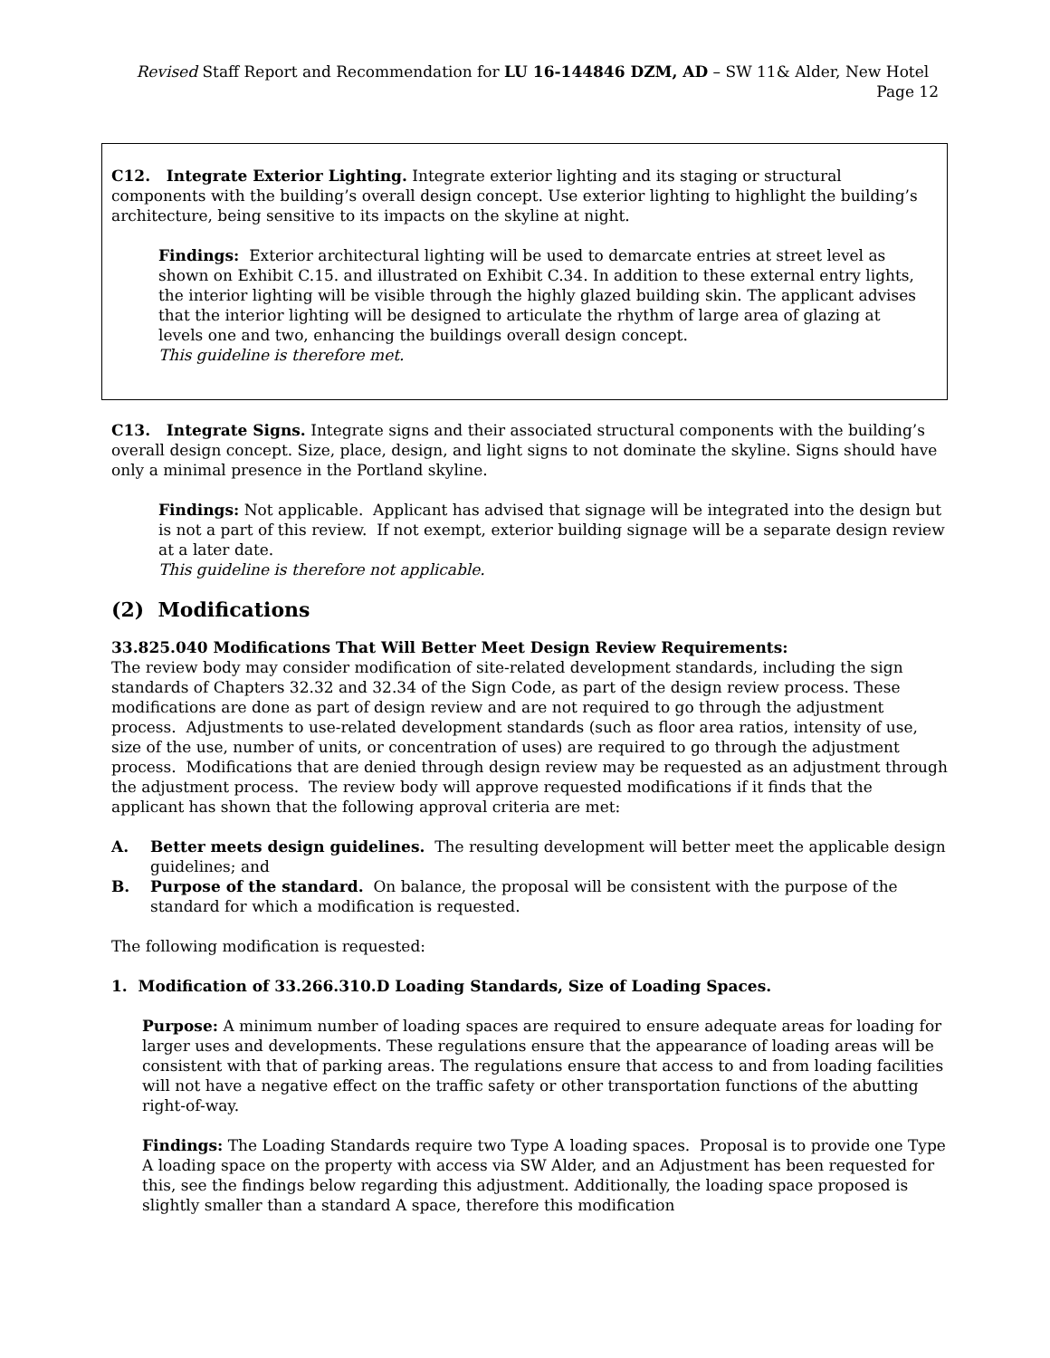Revised Staff Report and Recommendation for LU 16-144846 DZM, AD – SW 11& Alder, New Hotel Page 12
C12. Integrate Exterior Lighting. Integrate exterior lighting and its staging or structural components with the building’s overall design concept. Use exterior lighting to highlight the building’s architecture, being sensitive to its impacts on the skyline at night.
Findings: Exterior architectural lighting will be used to demarcate entries at street level as shown on Exhibit C.15. and illustrated on Exhibit C.34. In addition to these external entry lights, the interior lighting will be visible through the highly glazed building skin. The applicant advises that the interior lighting will be designed to articulate the rhythm of large area of glazing at levels one and two, enhancing the buildings overall design concept.
This guideline is therefore met.
C13. Integrate Signs. Integrate signs and their associated structural components with the building’s overall design concept. Size, place, design, and light signs to not dominate the skyline. Signs should have only a minimal presence in the Portland skyline.
Findings: Not applicable. Applicant has advised that signage will be integrated into the design but is not a part of this review. If not exempt, exterior building signage will be a separate design review at a later date.
This guideline is therefore not applicable.
(2) Modifications
33.825.040 Modifications That Will Better Meet Design Review Requirements:
The review body may consider modification of site-related development standards, including the sign standards of Chapters 32.32 and 32.34 of the Sign Code, as part of the design review process. These modifications are done as part of design review and are not required to go through the adjustment process. Adjustments to use-related development standards (such as floor area ratios, intensity of use, size of the use, number of units, or concentration of uses) are required to go through the adjustment process. Modifications that are denied through design review may be requested as an adjustment through the adjustment process. The review body will approve requested modifications if it finds that the applicant has shown that the following approval criteria are met:
A. Better meets design guidelines. The resulting development will better meet the applicable design guidelines; and
B. Purpose of the standard. On balance, the proposal will be consistent with the purpose of the standard for which a modification is requested.
The following modification is requested:
1. Modification of 33.266.310.D Loading Standards, Size of Loading Spaces.
Purpose: A minimum number of loading spaces are required to ensure adequate areas for loading for larger uses and developments. These regulations ensure that the appearance of loading areas will be consistent with that of parking areas. The regulations ensure that access to and from loading facilities will not have a negative effect on the traffic safety or other transportation functions of the abutting right-of-way.
Findings: The Loading Standards require two Type A loading spaces. Proposal is to provide one Type A loading space on the property with access via SW Alder, and an Adjustment has been requested for this, see the findings below regarding this adjustment. Additionally, the loading space proposed is slightly smaller than a standard A space, therefore this modification